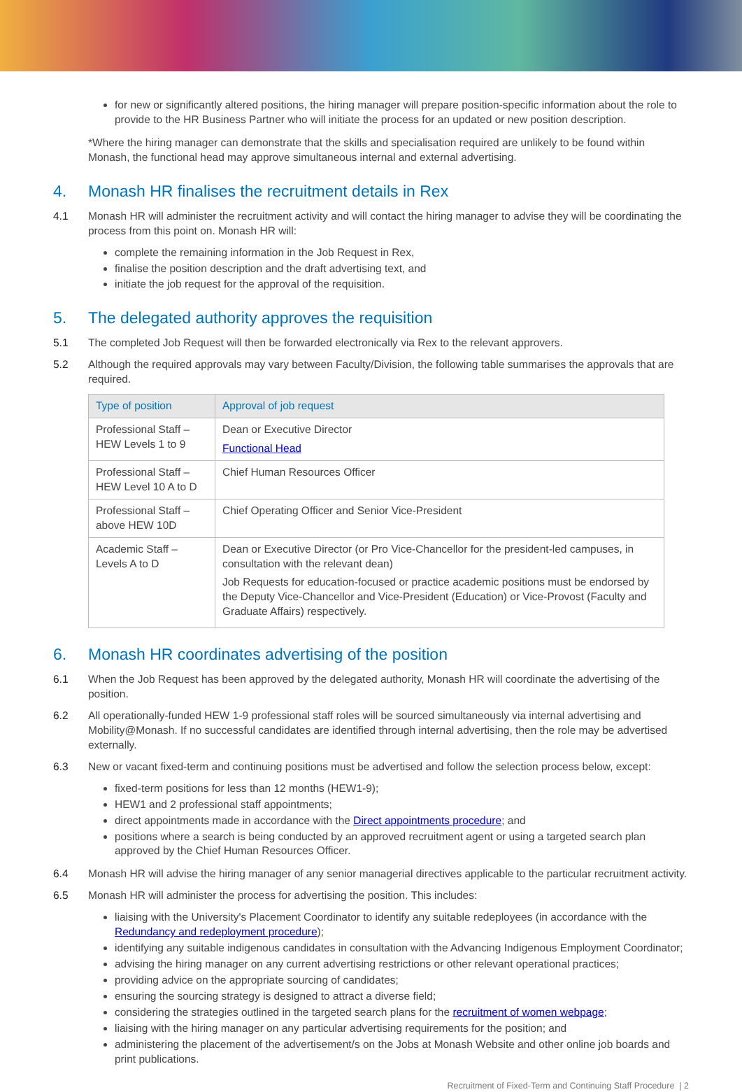for new or significantly altered positions, the hiring manager will prepare position-specific information about the role to provide to the HR Business Partner who will initiate the process for an updated or new position description.
*Where the hiring manager can demonstrate that the skills and specialisation required are unlikely to be found within Monash, the functional head may approve simultaneous internal and external advertising.
4. Monash HR finalises the recruitment details in Rex
4.1 Monash HR will administer the recruitment activity and will contact the hiring manager to advise they will be coordinating the process from this point on. Monash HR will:
complete the remaining information in the Job Request in Rex,
finalise the position description and the draft advertising text, and
initiate the job request for the approval of the requisition.
5. The delegated authority approves the requisition
5.1 The completed Job Request will then be forwarded electronically via Rex to the relevant approvers.
5.2 Although the required approvals may vary between Faculty/Division, the following table summarises the approvals that are required.
| Type of position | Approval of job request |
| --- | --- |
| Professional Staff – HEW Levels 1 to 9 | Dean or Executive Director Functional Head |
| Professional Staff – HEW Level 10 A to D | Chief Human Resources Officer |
| Professional Staff – above HEW 10D | Chief Operating Officer and Senior Vice-President |
| Academic Staff – Levels A to D | Dean or Executive Director (or Pro Vice-Chancellor for the president-led campuses, in consultation with the relevant dean) Job Requests for education-focused or practice academic positions must be endorsed by the Deputy Vice-Chancellor and Vice-President (Education) or Vice-Provost (Faculty and Graduate Affairs) respectively. |
6. Monash HR coordinates advertising of the position
6.1 When the Job Request has been approved by the delegated authority, Monash HR will coordinate the advertising of the position.
6.2 All operationally-funded HEW 1-9 professional staff roles will be sourced simultaneously via internal advertising and Mobility@Monash. If no successful candidates are identified through internal advertising, then the role may be advertised externally.
6.3 New or vacant fixed-term and continuing positions must be advertised and follow the selection process below, except:
fixed-term positions for less than 12 months (HEW1-9);
HEW1 and 2 professional staff appointments;
direct appointments made in accordance with the Direct appointments procedure; and
positions where a search is being conducted by an approved recruitment agent or using a targeted search plan approved by the Chief Human Resources Officer.
6.4 Monash HR will advise the hiring manager of any senior managerial directives applicable to the particular recruitment activity.
6.5 Monash HR will administer the process for advertising the position. This includes:
liaising with the University's Placement Coordinator to identify any suitable redeployees (in accordance with the Redundancy and redeployment procedure);
identifying any suitable indigenous candidates in consultation with the Advancing Indigenous Employment Coordinator;
advising the hiring manager on any current advertising restrictions or other relevant operational practices;
providing advice on the appropriate sourcing of candidates;
ensuring the sourcing strategy is designed to attract a diverse field;
considering the strategies outlined in the targeted search plans for the recruitment of women webpage;
liaising with the hiring manager on any particular advertising requirements for the position; and
administering the placement of the advertisement/s on the Jobs at Monash Website and other online job boards and print publications.
Recruitment of Fixed-Term and Continuing Staff Procedure | 2